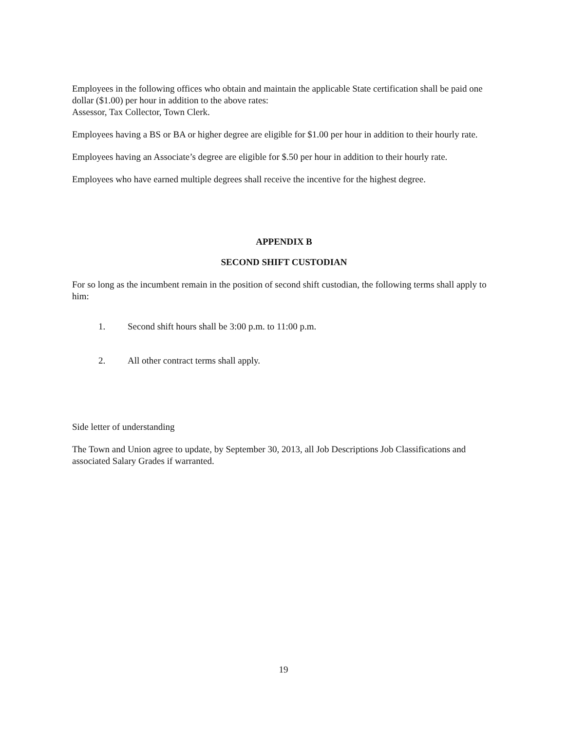Employees in the following offices who obtain and maintain the applicable State certification shall be paid one dollar ($1.00) per hour in addition to the above rates:
Assessor, Tax Collector, Town Clerk.
Employees having a BS or BA or higher degree are eligible for $1.00 per hour in addition to their hourly rate.
Employees having an Associate’s degree are eligible for $.50 per hour in addition to their hourly rate.
Employees who have earned multiple degrees shall receive the incentive for the highest degree.
APPENDIX B
SECOND SHIFT CUSTODIAN
For so long as the incumbent remain in the position of second shift custodian, the following terms shall apply to him:
1. Second shift hours shall be 3:00 p.m. to 11:00 p.m.
2. All other contract terms shall apply.
Side letter of understanding
The Town and Union agree to update, by September 30, 2013, all Job Descriptions Job Classifications and associated Salary Grades if warranted.
19